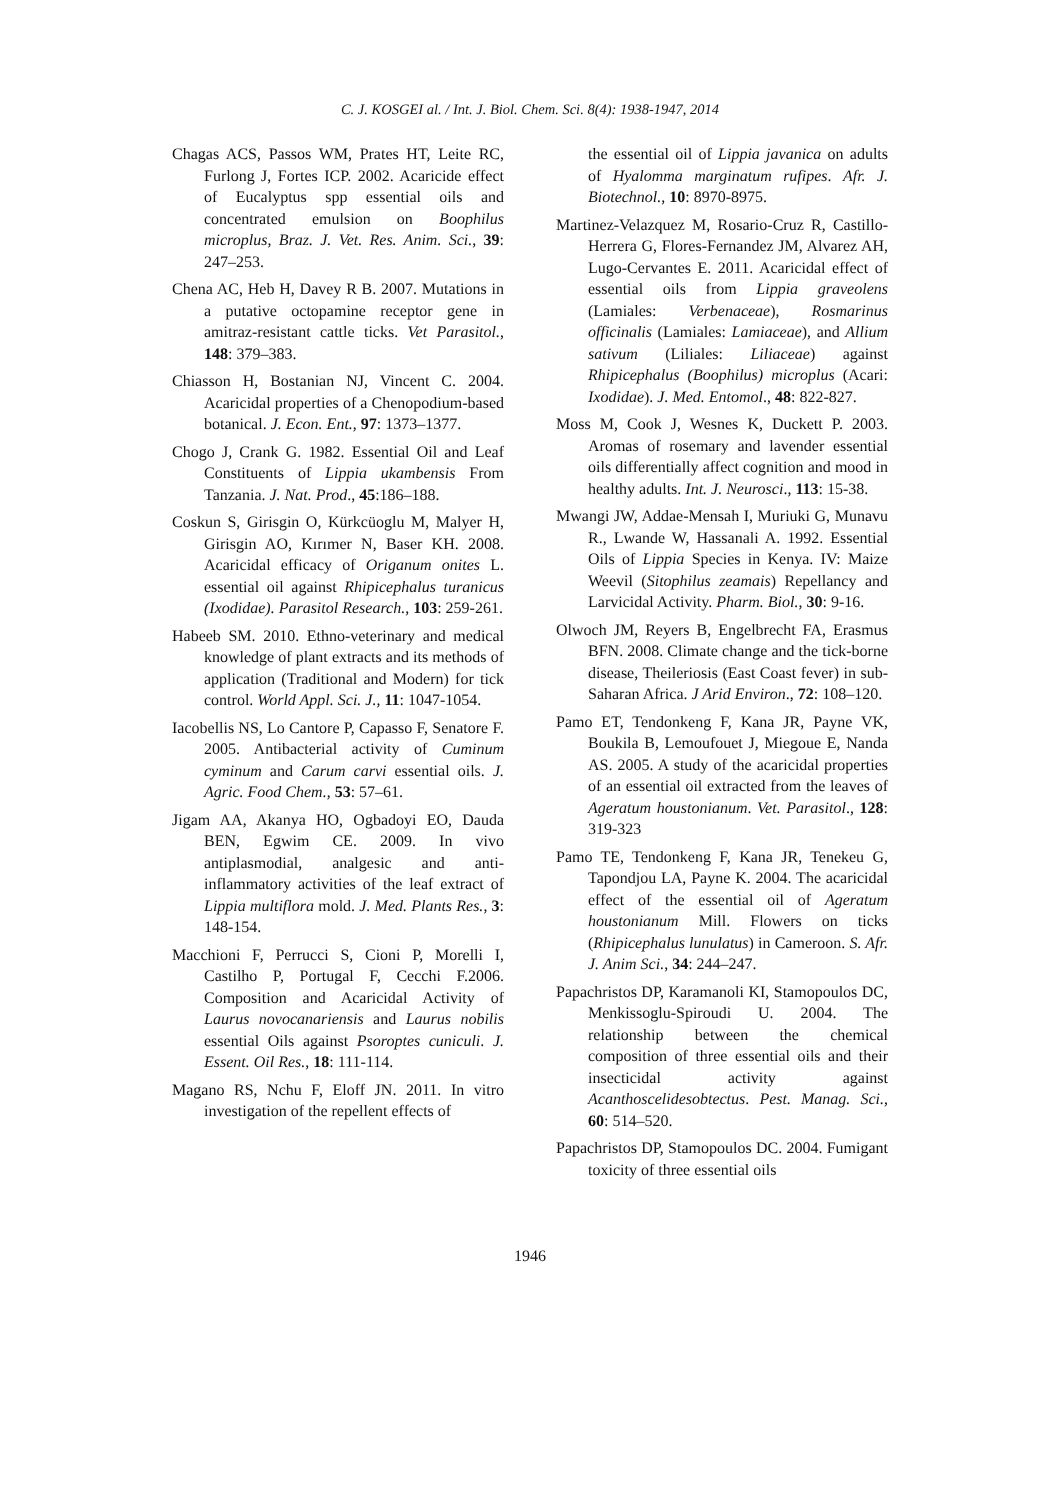C. J. KOSGEI al. / Int. J. Biol. Chem. Sci. 8(4): 1938-1947, 2014
Chagas ACS, Passos WM, Prates HT, Leite RC, Furlong J, Fortes ICP. 2002. Acaricide effect of Eucalyptus spp essential oils and concentrated emulsion on Boophilus microplus, Braz. J. Vet. Res. Anim. Sci., 39: 247–253.
Chena AC, Heb H, Davey R B. 2007. Mutations in a putative octopamine receptor gene in amitraz-resistant cattle ticks. Vet Parasitol., 148: 379–383.
Chiasson H, Bostanian NJ, Vincent C. 2004. Acaricidal properties of a Chenopodium-based botanical. J. Econ. Ent., 97: 1373–1377.
Chogo J, Crank G. 1982. Essential Oil and Leaf Constituents of Lippia ukambensis From Tanzania. J. Nat. Prod., 45:186–188.
Coskun S, Girisgin O, Kürkcüoglu M, Malyer H, Girisgin AO, Kırımer N, Baser KH. 2008. Acaricidal efficacy of Origanum onites L. essential oil against Rhipicephalus turanicus (Ixodidae). Parasitol Research., 103: 259-261.
Habeeb SM. 2010. Ethno-veterinary and medical knowledge of plant extracts and its methods of application (Traditional and Modern) for tick control. World Appl. Sci. J., 11: 1047-1054.
Iacobellis NS, Lo Cantore P, Capasso F, Senatore F. 2005. Antibacterial activity of Cuminum cyminum and Carum carvi essential oils. J. Agric. Food Chem., 53: 57–61.
Jigam AA, Akanya HO, Ogbadoyi EO, Dauda BEN, Egwim CE. 2009. In vivo antiplasmodial, analgesic and anti-inflammatory activities of the leaf extract of Lippia multiflora mold. J. Med. Plants Res., 3: 148-154.
Macchioni F, Perrucci S, Cioni P, Morelli I, Castilho P, Portugal F, Cecchi F.2006. Composition and Acaricidal Activity of Laurus novocanariensis and Laurus nobilis essential Oils against Psoroptes cuniculi. J. Essent. Oil Res., 18: 111-114.
Magano RS, Nchu F, Eloff JN. 2011. In vitro investigation of the repellent effects of
the essential oil of Lippia javanica on adults of Hyalomma marginatum rufipes. Afr. J. Biotechnol., 10: 8970-8975.
Martinez-Velazquez M, Rosario-Cruz R, Castillo-Herrera G, Flores-Fernandez JM, Alvarez AH, Lugo-Cervantes E. 2011. Acaricidal effect of essential oils from Lippia graveolens (Lamiales: Verbenaceae), Rosmarinus officinalis (Lamiales: Lamiaceae), and Allium sativum (Liliales: Liliaceae) against Rhipicephalus (Boophilus) microplus (Acari: Ixodidae). J. Med. Entomol., 48: 822-827.
Moss M, Cook J, Wesnes K, Duckett P. 2003. Aromas of rosemary and lavender essential oils differentially affect cognition and mood in healthy adults. Int. J. Neurosci., 113: 15-38.
Mwangi JW, Addae-Mensah I, Muriuki G, Munavu R., Lwande W, Hassanali A. 1992. Essential Oils of Lippia Species in Kenya. IV: Maize Weevil (Sitophilus zeamais) Repellancy and Larvicidal Activity. Pharm. Biol., 30: 9-16.
Olwoch JM, Reyers B, Engelbrecht FA, Erasmus BFN. 2008. Climate change and the tick-borne disease, Theileriosis (East Coast fever) in sub-Saharan Africa. J Arid Environ., 72: 108–120.
Pamo ET, Tendonkeng F, Kana JR, Payne VK, Boukila B, Lemoufouet J, Miegoue E, Nanda AS. 2005. A study of the acaricidal properties of an essential oil extracted from the leaves of Ageratum houstonianum. Vet. Parasitol., 128: 319-323
Pamo TE, Tendonkeng F, Kana JR, Tenekeu G, Tapondjou LA, Payne K. 2004. The acaricidal effect of the essential oil of Ageratum houstonianum Mill. Flowers on ticks (Rhipicephalus lunulatus) in Cameroon. S. Afr. J. Anim Sci., 34: 244–247.
Papachristos DP, Karamanoli KI, Stamopoulos DC, Menkissoglu-Spiroudi U. 2004. The relationship between the chemical composition of three essential oils and their insecticidal activity against Acanthoscelidesobtectus. Pest. Manag. Sci., 60: 514–520.
Papachristos DP, Stamopoulos DC. 2004. Fumigant toxicity of three essential oils
1946